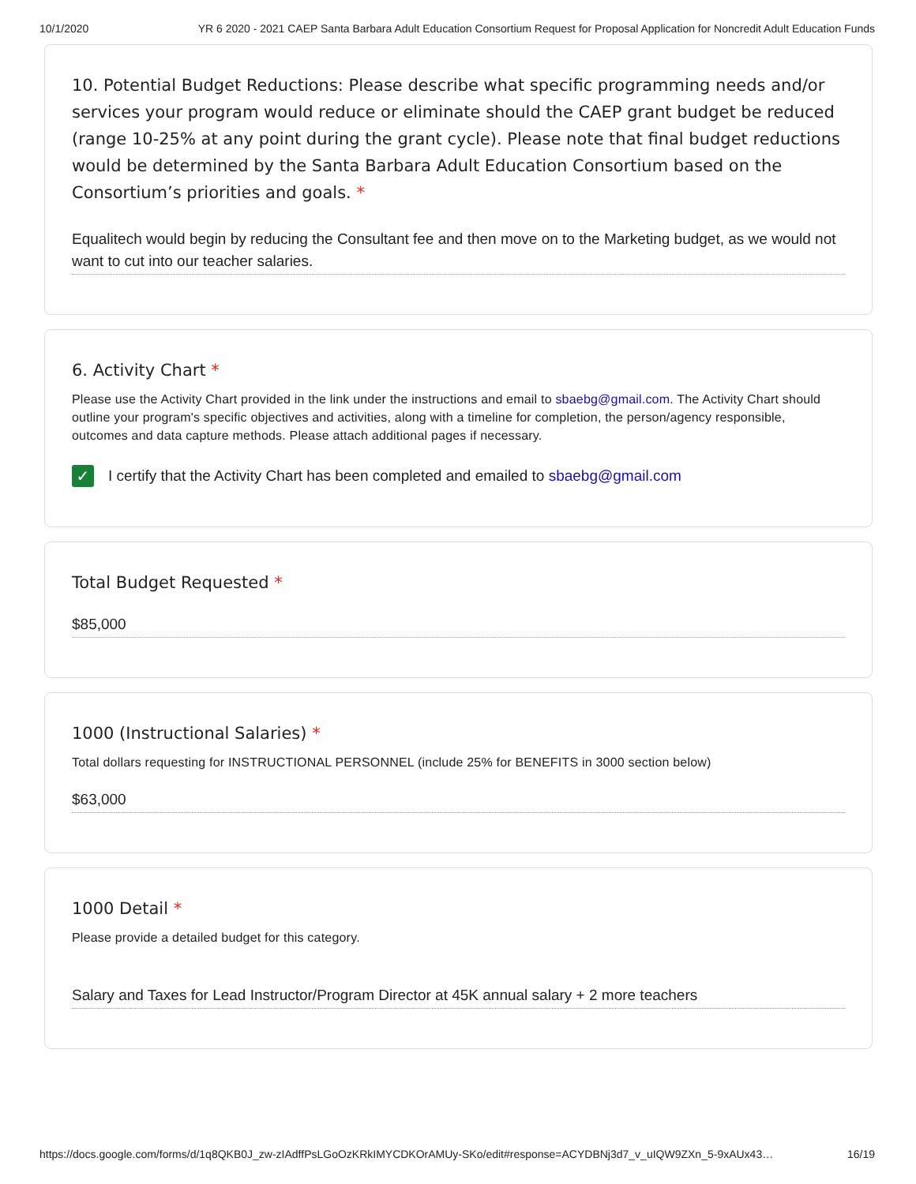10/1/2020 YR 6 2020 - 2021 CAEP Santa Barbara Adult Education Consortium Request for Proposal Application for Noncredit Adult Education Funds
10. Potential Budget Reductions: Please describe what specific programming needs and/or services your program would reduce or eliminate should the CAEP grant budget be reduced (range 10-25% at any point during the grant cycle). Please note that final budget reductions would be determined by the Santa Barbara Adult Education Consortium based on the Consortium’s priorities and goals. *
Equalitech would begin by reducing the Consultant fee and then move on to the Marketing budget, as we would not want to cut into our teacher salaries.
6. Activity Chart *
Please use the Activity Chart provided in the link under the instructions and email to sbaebg@gmail.com. The Activity Chart should outline your program's specific objectives and activities, along with a timeline for completion, the person/agency responsible, outcomes and data capture methods. Please attach additional pages if necessary.
✓
I certify that the Activity Chart has been completed and emailed to sbaebg@gmail.com
Total Budget Requested *
$85,000
1000 (Instructional Salaries) *
Total dollars requesting for INSTRUCTIONAL PERSONNEL (include 25% for BENEFITS in 3000 section below)
$63,000
1000 Detail *
Please provide a detailed budget for this category.
Salary and Taxes for Lead Instructor/Program Director at 45K annual salary + 2 more teachers
https://docs.google.com/forms/d/1q8QKB0J_zw-zIAdffPsLGoOzKRkIMYCDKOrAMUy-SKo/edit#response=ACYDBNj3d7_v_uIQW9ZXn_5-9xAUx43… 16/19